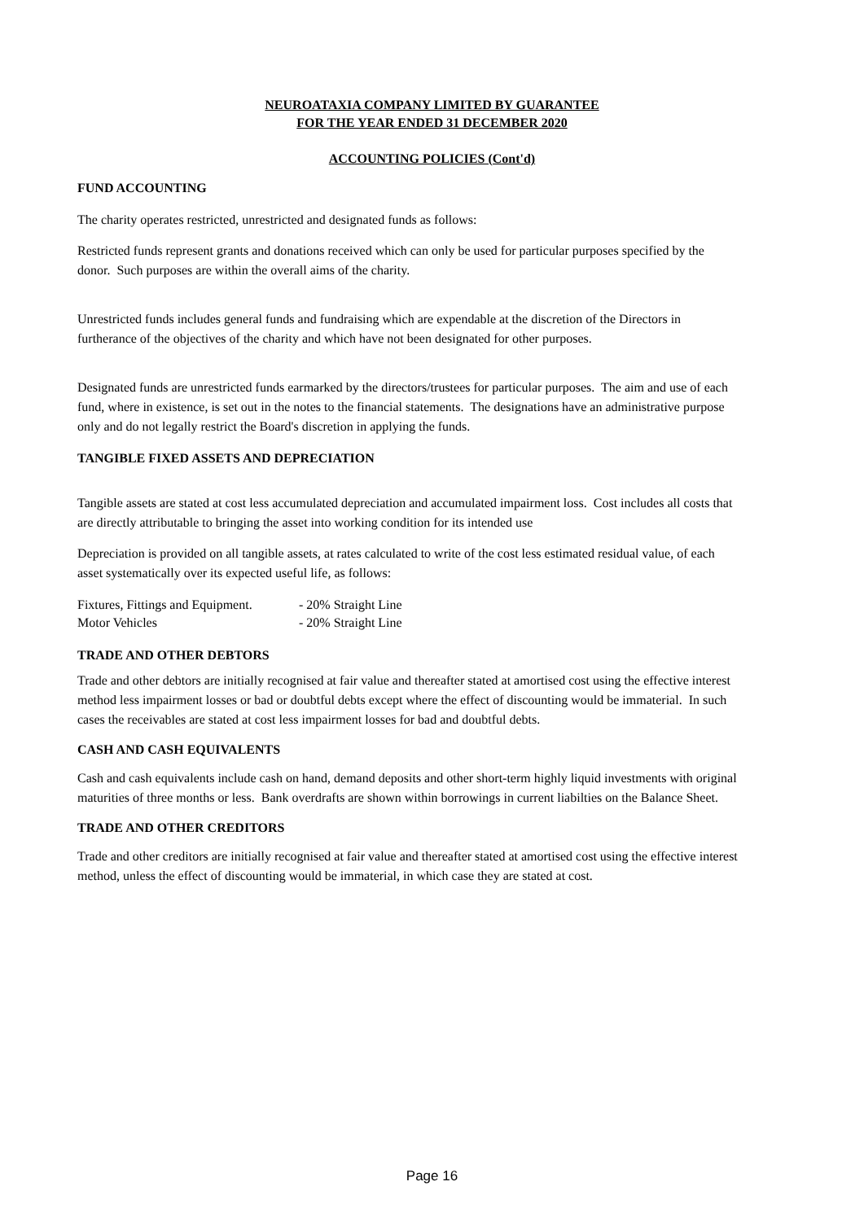NEUROATAXIA COMPANY LIMITED BY GUARANTEE
FOR THE YEAR ENDED 31 DECEMBER 2020
ACCOUNTING POLICIES (Cont'd)
FUND ACCOUNTING
The charity operates restricted, unrestricted and designated funds as follows:
Restricted funds represent grants and donations received which can only be used for particular purposes specified by the donor. Such purposes are within the overall aims of the charity.
Unrestricted funds includes general funds and fundraising which are expendable at the discretion of the Directors in furtherance of the objectives of the charity and which have not been designated for other purposes.
Designated funds are unrestricted funds earmarked by the directors/trustees for particular purposes. The aim and use of each fund, where in existence, is set out in the notes to the financial statements. The designations have an administrative purpose only and do not legally restrict the Board's discretion in applying the funds.
TANGIBLE FIXED ASSETS AND DEPRECIATION
Tangible assets are stated at cost less accumulated depreciation and accumulated impairment loss. Cost includes all costs that are directly attributable to bringing the asset into working condition for its intended use
Depreciation is provided on all tangible assets, at rates calculated to write of the cost less estimated residual value, of each asset systematically over its expected useful life, as follows:
| Fixtures, Fittings and Equipment. | - 20% Straight Line |
| Motor Vehicles | - 20% Straight Line |
TRADE AND OTHER DEBTORS
Trade and other debtors are initially recognised at fair value and thereafter stated at amortised cost using the effective interest method less impairment losses or bad or doubtful debts except where the effect of discounting would be immaterial. In such cases the receivables are stated at cost less impairment losses for bad and doubtful debts.
CASH AND CASH EQUIVALENTS
Cash and cash equivalents include cash on hand, demand deposits and other short-term highly liquid investments with original maturities of three months or less. Bank overdrafts are shown within borrowings in current liabilties on the Balance Sheet.
TRADE AND OTHER CREDITORS
Trade and other creditors are initially recognised at fair value and thereafter stated at amortised cost using the effective interest method, unless the effect of discounting would be immaterial, in which case they are stated at cost.
Page 16